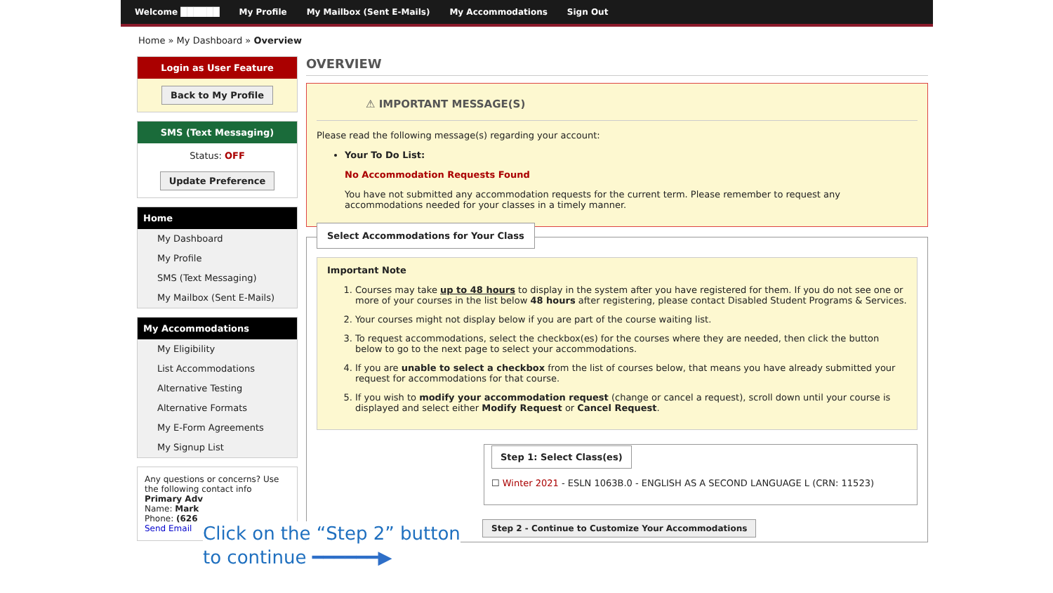Welcome ██████ My Profile My Mailbox (Sent E-Mails) My Accommodations Sign Out
Home » My Dashboard » Overview
Login as User Feature
Back to My Profile
SMS (Text Messaging)
Status: OFF
Update Preference
Home
My Dashboard
My Profile
SMS (Text Messaging)
My Mailbox (Sent E-Mails)
My Accommodations
My Eligibility
List Accommodations
Alternative Testing
Alternative Formats
My E-Form Agreements
My Signup List
Any questions or concerns? Use the following contact info
Primary Adv
Name: Mark
Phone: (626
Send Email
OVERVIEW
⚠ IMPORTANT MESSAGE(S)
Please read the following message(s) regarding your account:
Your To Do List:
No Accommodation Requests Found
You have not submitted any accommodation requests for the current term. Please remember to request any accommodations needed for your classes in a timely manner.
Select Accommodations for Your Class
Important Note
1. Courses may take up to 48 hours to display in the system after you have registered for them. If you do not see one or more of your courses in the list below 48 hours after registering, please contact Disabled Student Programs & Services.
2. Your courses might not display below if you are part of the course waiting list.
3. To request accommodations, select the checkbox(es) for the courses where they are needed, then click the button below to go to the next page to select your accommodations.
4. If you are unable to select a checkbox from the list of courses below, that means you have already submitted your request for accommodations for that course.
5. If you wish to modify your accommodation request (change or cancel a request), scroll down until your course is displayed and select either Modify Request or Cancel Request.
Step 1: Select Class(es)
☐ Winter 2021 - ESLN 1063B.0 - ENGLISH AS A SECOND LANGUAGE L (CRN: 11523)
Step 2 - Continue to Customize Your Accommodations
Click on the “Step 2” button
to continue ━━━━━━▶